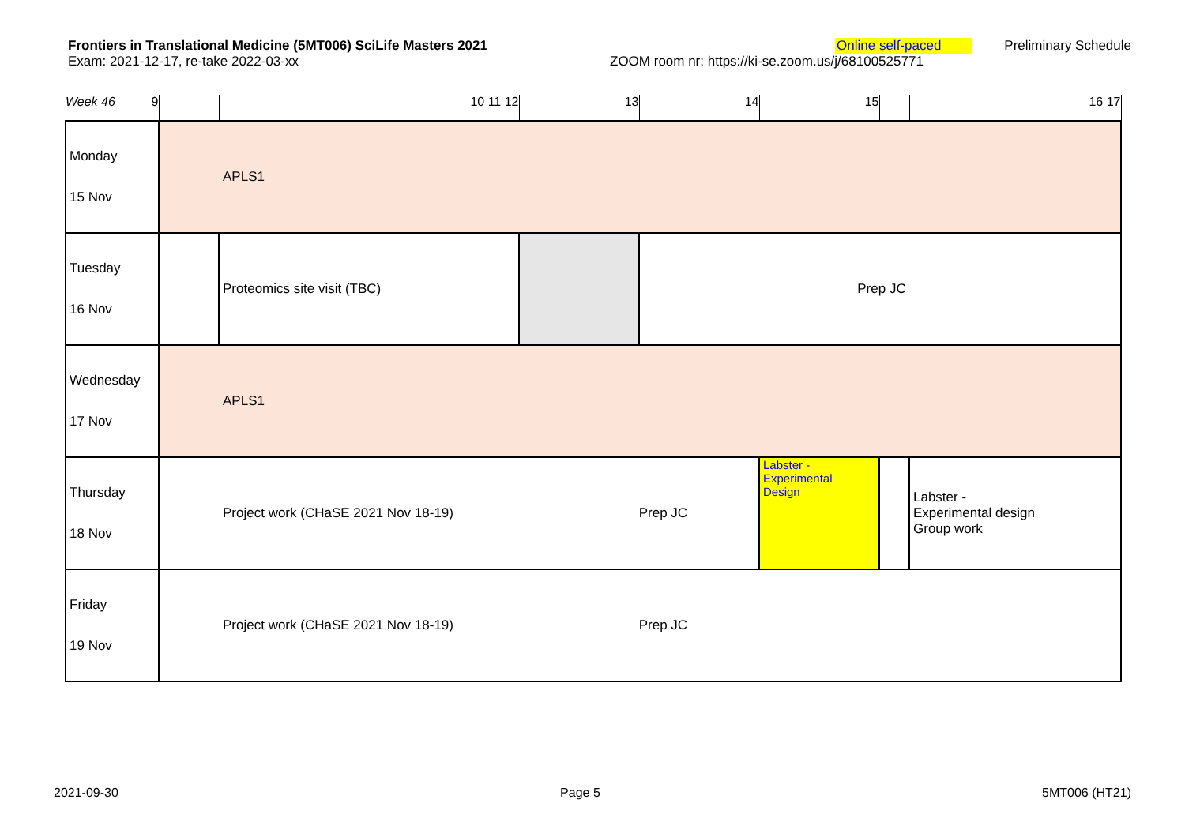Frontiers in Translational Medicine (5MT006) SciLife Masters 2021
Online self-paced Preliminary Schedule
Exam: 2021-12-17, re-take 2022-03-xx ZOOM room nr: https://ki-se.zoom.us/j/68100525771
| Week 46 9 | | 10 11 12 | 13 | 14 | 15 | | 16 17 |
| Monday 15 Nov | APLS1 | | | | | | |
| Tuesday 16 Nov | | Proteomics site visit (TBC) | | Prep JC | | | |
| Wednesday 17 Nov | APLS1 | | | | | | |
| Thursday 18 Nov | Project work (CHaSE 2021 Nov 18-19) Prep JC | | | | Labster - Experimental Design | | Labster - Experimental design Group work |
| Friday 19 Nov | Project work (CHaSE 2021 Nov 18-19) Prep JC | | | | | | |
2021-09-30 Page 5 5MT006 (HT21)